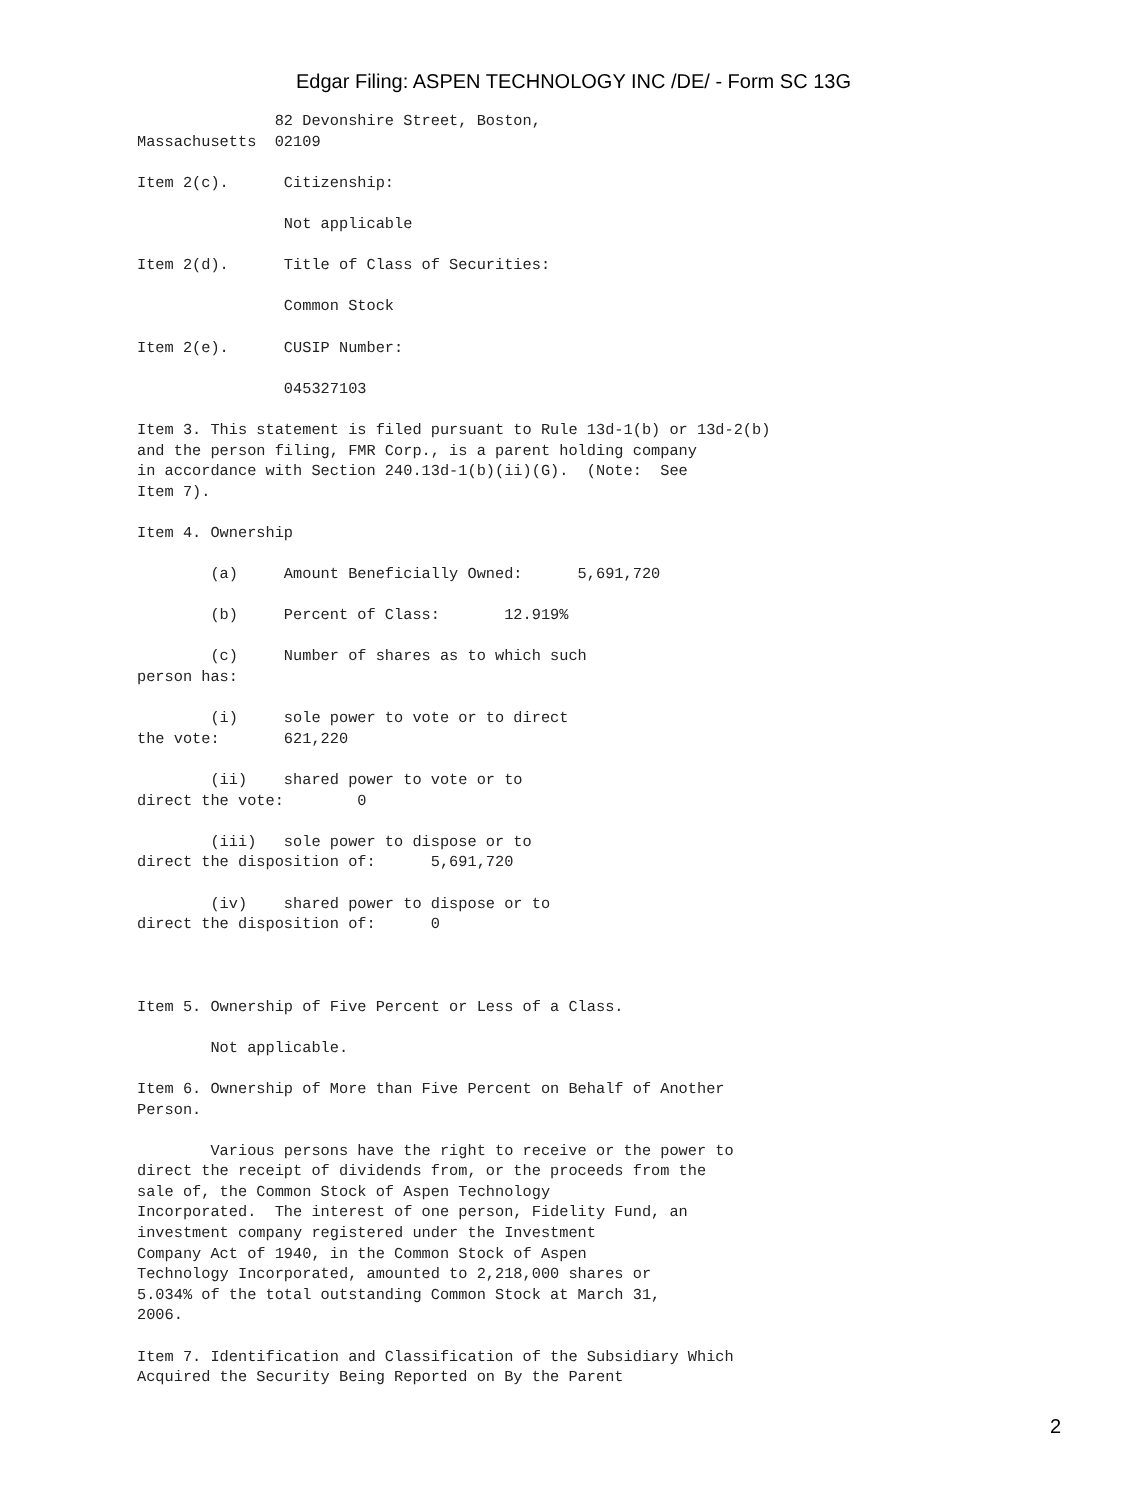Edgar Filing: ASPEN TECHNOLOGY INC /DE/ - Form SC 13G
               82 Devonshire Street, Boston,
Massachusetts  02109

Item 2(c).      Citizenship:

                Not applicable

Item 2(d).      Title of Class of Securities:

                Common Stock

Item 2(e).      CUSIP Number:

                045327103

Item 3. This statement is filed pursuant to Rule 13d-1(b) or 13d-2(b)
and the person filing, FMR Corp., is a parent holding company
in accordance with Section 240.13d-1(b)(ii)(G).  (Note:  See
Item 7).

Item 4. Ownership

        (a)     Amount Beneficially Owned:      5,691,720

        (b)     Percent of Class:       12.919%

        (c)     Number of shares as to which such
person has:

        (i)     sole power to vote or to direct
the vote:       621,220

        (ii)    shared power to vote or to
direct the vote:        0

        (iii)   sole power to dispose or to
direct the disposition of:      5,691,720

        (iv)    shared power to dispose or to
direct the disposition of:      0



Item 5. Ownership of Five Percent or Less of a Class.

        Not applicable.

Item 6. Ownership of More than Five Percent on Behalf of Another
Person.

        Various persons have the right to receive or the power to
direct the receipt of dividends from, or the proceeds from the
sale of, the Common Stock of Aspen Technology
Incorporated.  The interest of one person, Fidelity Fund, an
investment company registered under the Investment
Company Act of 1940, in the Common Stock of Aspen
Technology Incorporated, amounted to 2,218,000 shares or
5.034% of the total outstanding Common Stock at March 31,
2006.

Item 7. Identification and Classification of the Subsidiary Which
Acquired the Security Being Reported on By the Parent
2